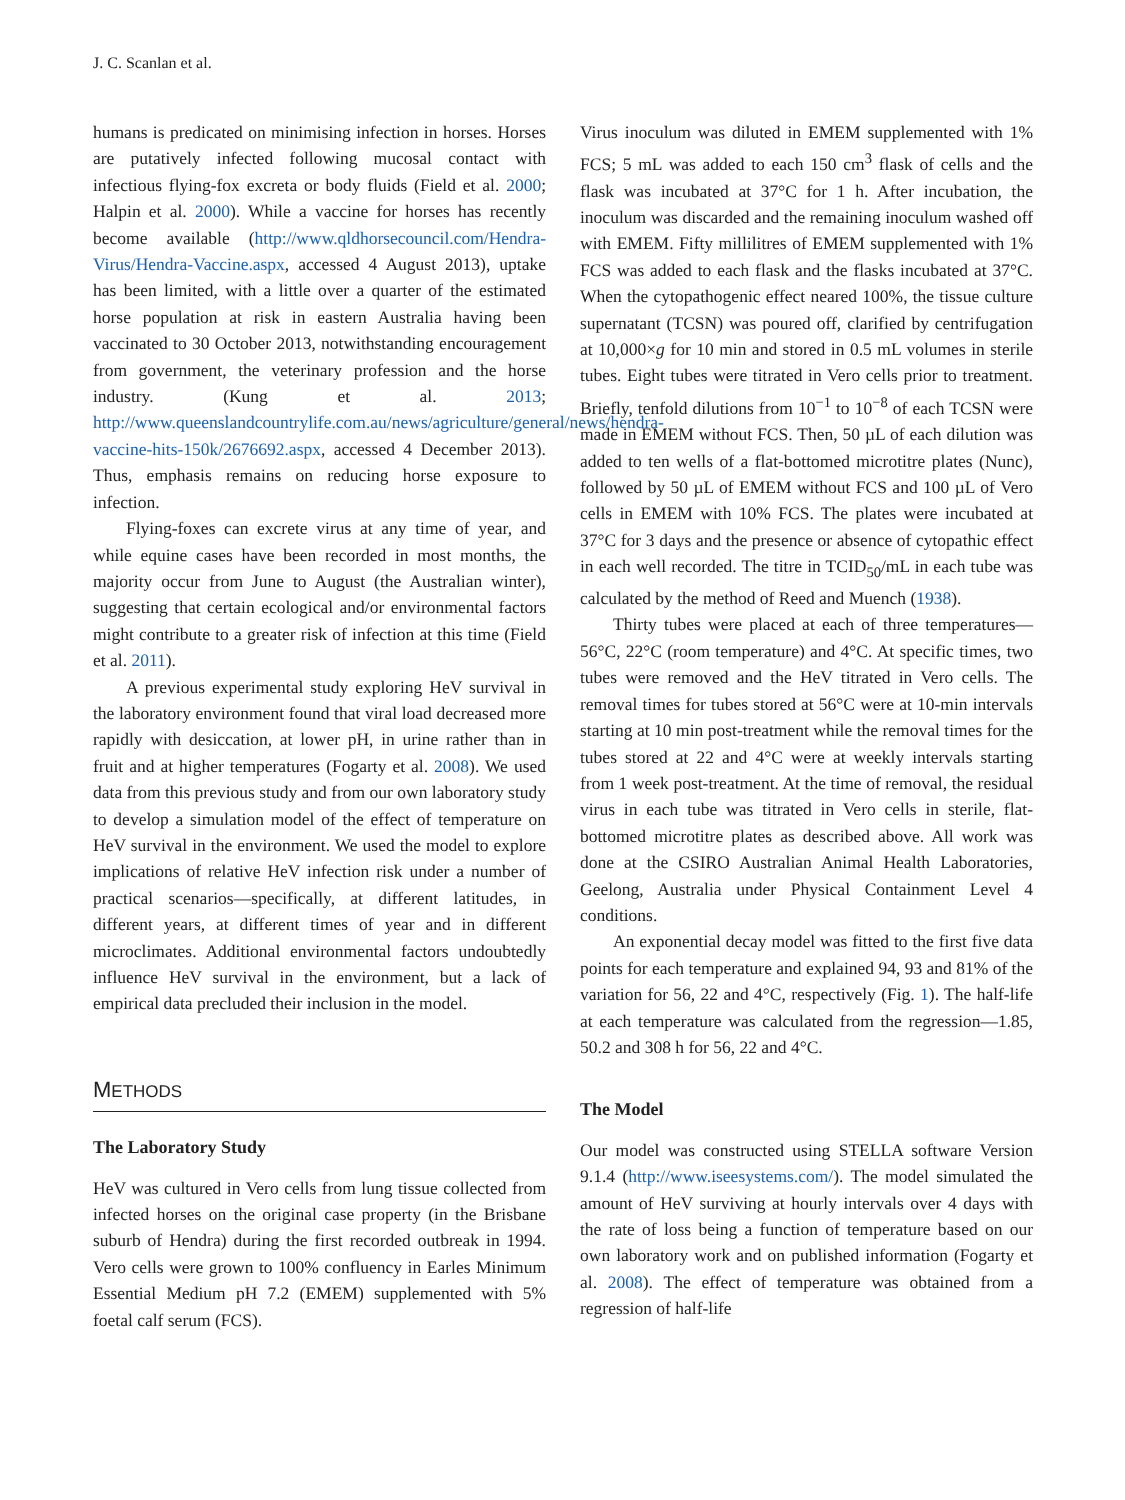J. C. Scanlan et al.
humans is predicated on minimising infection in horses. Horses are putatively infected following mucosal contact with infectious flying-fox excreta or body fluids (Field et al. 2000; Halpin et al. 2000). While a vaccine for horses has recently become available (http://www.qldhorsecouncil.com/Hendra-Virus/Hendra-Vaccine.aspx, accessed 4 August 2013), uptake has been limited, with a little over a quarter of the estimated horse population at risk in eastern Australia having been vaccinated to 30 October 2013, notwithstanding encouragement from government, the veterinary profession and the horse industry. (Kung et al. 2013; http://www.queenslandcountrylife.com.au/news/agriculture/general/news/hendra-vaccine-hits-150k/2676692.aspx, accessed 4 December 2013). Thus, emphasis remains on reducing horse exposure to infection.
Flying-foxes can excrete virus at any time of year, and while equine cases have been recorded in most months, the majority occur from June to August (the Australian winter), suggesting that certain ecological and/or environmental factors might contribute to a greater risk of infection at this time (Field et al. 2011).
A previous experimental study exploring HeV survival in the laboratory environment found that viral load decreased more rapidly with desiccation, at lower pH, in urine rather than in fruit and at higher temperatures (Fogarty et al. 2008). We used data from this previous study and from our own laboratory study to develop a simulation model of the effect of temperature on HeV survival in the environment. We used the model to explore implications of relative HeV infection risk under a number of practical scenarios—specifically, at different latitudes, in different years, at different times of year and in different microclimates. Additional environmental factors undoubtedly influence HeV survival in the environment, but a lack of empirical data precluded their inclusion in the model.
METHODS
The Laboratory Study
HeV was cultured in Vero cells from lung tissue collected from infected horses on the original case property (in the Brisbane suburb of Hendra) during the first recorded outbreak in 1994. Vero cells were grown to 100% confluency in Earles Minimum Essential Medium pH 7.2 (EMEM) supplemented with 5% foetal calf serum (FCS).
Virus inoculum was diluted in EMEM supplemented with 1% FCS; 5 mL was added to each 150 cm<sup>3</sup> flask of cells and the flask was incubated at 37°C for 1 h. After incubation, the inoculum was discarded and the remaining inoculum washed off with EMEM. Fifty millilitres of EMEM supplemented with 1% FCS was added to each flask and the flasks incubated at 37°C. When the cytopathogenic effect neared 100%, the tissue culture supernatant (TCSN) was poured off, clarified by centrifugation at 10,000×g for 10 min and stored in 0.5 mL volumes in sterile tubes. Eight tubes were titrated in Vero cells prior to treatment. Briefly, tenfold dilutions from 10<sup>−1</sup> to 10<sup>−8</sup> of each TCSN were made in EMEM without FCS. Then, 50 µL of each dilution was added to ten wells of a flat-bottomed microtitre plates (Nunc), followed by 50 µL of EMEM without FCS and 100 µL of Vero cells in EMEM with 10% FCS. The plates were incubated at 37°C for 3 days and the presence or absence of cytopathic effect in each well recorded. The titre in TCID<sub>50</sub>/mL in each tube was calculated by the method of Reed and Muench (1938).
Thirty tubes were placed at each of three temperatures—56°C, 22°C (room temperature) and 4°C. At specific times, two tubes were removed and the HeV titrated in Vero cells. The removal times for tubes stored at 56°C were at 10-min intervals starting at 10 min post-treatment while the removal times for the tubes stored at 22 and 4°C were at weekly intervals starting from 1 week post-treatment. At the time of removal, the residual virus in each tube was titrated in Vero cells in sterile, flat-bottomed microtitre plates as described above. All work was done at the CSIRO Australian Animal Health Laboratories, Geelong, Australia under Physical Containment Level 4 conditions.
An exponential decay model was fitted to the first five data points for each temperature and explained 94, 93 and 81% of the variation for 56, 22 and 4°C, respectively (Fig. 1). The half-life at each temperature was calculated from the regression—1.85, 50.2 and 308 h for 56, 22 and 4°C.
The Model
Our model was constructed using STELLA software Version 9.1.4 (http://www.iseesystems.com/). The model simulated the amount of HeV surviving at hourly intervals over 4 days with the rate of loss being a function of temperature based on our own laboratory work and on published information (Fogarty et al. 2008). The effect of temperature was obtained from a regression of half-life